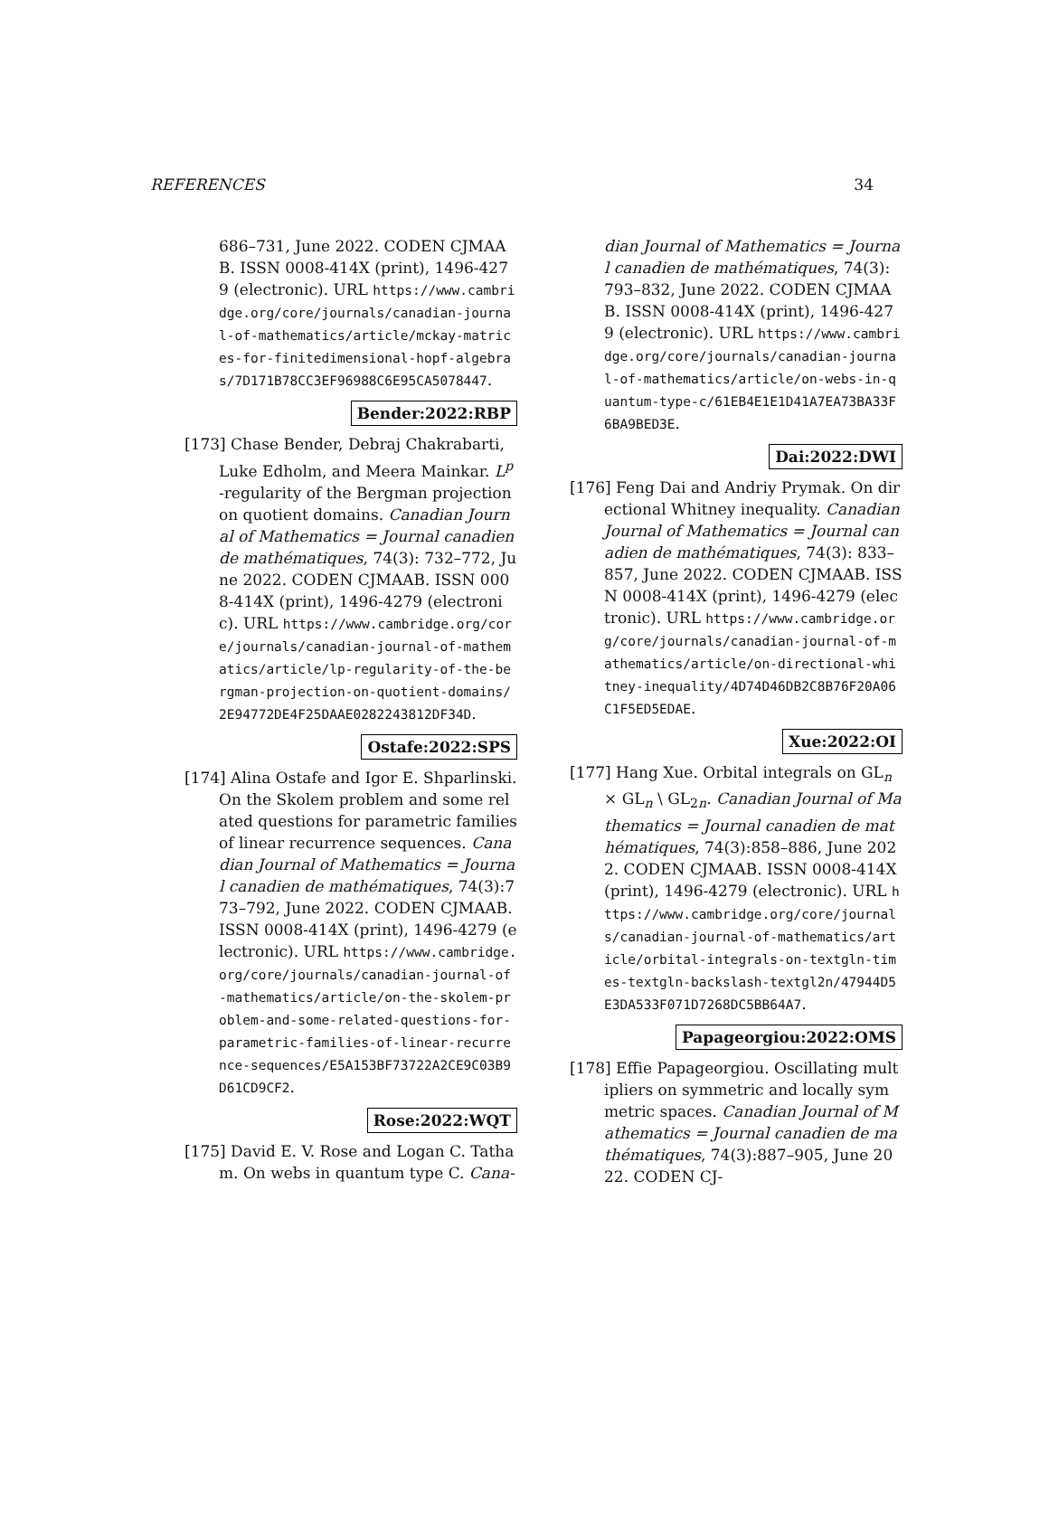REFERENCES 34
686–731, June 2022. CODEN CJMAAB. ISSN 0008-414X (print), 1496-4279 (electronic). URL https://www.cambridge.org/core/journals/canadian-journal-of-mathematics/article/mckay-matrices-for-finitedimensional-hopf-algebras/7D171B78CC3EF96988C6E95CA5078447.
Bender:2022:RBP
[173] Chase Bender, Debraj Chakrabarti, Luke Edholm, and Meera Mainkar. L<sup>p</sup>-regularity of the Bergman projection on quotient domains. Canadian Journal of Mathematics = Journal canadien de mathématiques, 74(3): 732–772, June 2022. CODEN CJMAAB. ISSN 0008-414X (print), 1496-4279 (electronic). URL https://www.cambridge.org/core/journals/canadian-journal-of-mathematics/article/lp-regularity-of-the-bergman-projection-on-quotient-domains/2E94772DE4F25DAAE0282243812DF34D.
Ostafe:2022:SPS
[174] Alina Ostafe and Igor E. Shparlinski. On the Skolem problem and some related questions for parametric families of linear recurrence sequences. Canadian Journal of Mathematics = Journal canadien de mathématiques, 74(3):773–792, June 2022. CODEN CJMAAB. ISSN 0008-414X (print), 1496-4279 (electronic). URL https://www.cambridge.org/core/journals/canadian-journal-of-mathematics/article/on-the-skolem-problem-and-some-related-questions-for-parametric-families-of-linear-recurrence-sequences/E5A153BF73722A2CE9C03B9D61CD9CF2.
Rose:2022:WQT
[175] David E. V. Rose and Logan C. Tatham. On webs in quantum type C. Cana-
dian Journal of Mathematics = Journal canadien de mathématiques, 74(3): 793–832, June 2022. CODEN CJMAAB. ISSN 0008-414X (print), 1496-4279 (electronic). URL https://www.cambridge.org/core/journals/canadian-journal-of-mathematics/article/on-webs-in-quantum-type-c/61EB4E1E1D41A7EA73BA33F6BA9BED3E.
Dai:2022:DWI
[176] Feng Dai and Andriy Prymak. On directional Whitney inequality. Canadian Journal of Mathematics = Journal canadien de mathématiques, 74(3): 833–857, June 2022. CODEN CJMAAB. ISSN 0008-414X (print), 1496-4279 (electronic). URL https://www.cambridge.org/core/journals/canadian-journal-of-mathematics/article/on-directional-whitney-inequality/4D74D46DB2C8B76F20A06C1F5ED5EDAE.
Xue:2022:OI
[177] Hang Xue. Orbital integrals on GL<sub>n</sub> × GL<sub>n</sub> \ GL<sub>2n</sub>. Canadian Journal of Mathematics = Journal canadien de mathématiques, 74(3):858–886, June 2022. CODEN CJMAAB. ISSN 0008-414X (print), 1496-4279 (electronic). URL https://www.cambridge.org/core/journals/canadian-journal-of-mathematics/article/orbital-integrals-on-textgln-times-textgln-backslash-textgl2n/47944D5E3DA533F071D7268DC5BB64A7.
Papageorgiou:2022:OMS
[178] Effie Papageorgiou. Oscillating multipliers on symmetric and locally symmetric spaces. Canadian Journal of Mathematics = Journal canadien de mathématiques, 74(3):887–905, June 2022. CODEN CJ-